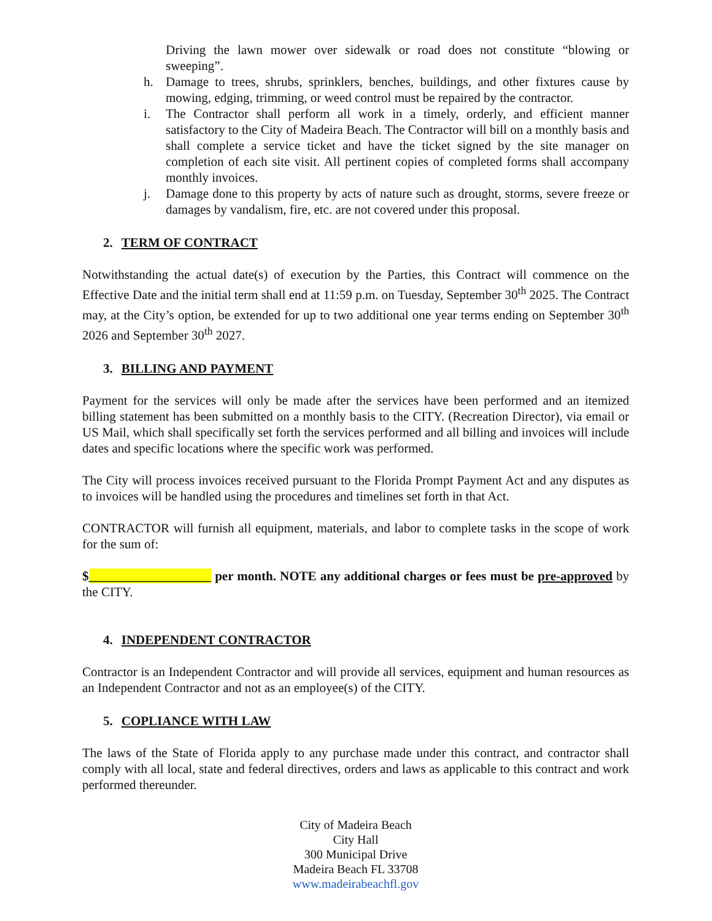Driving the lawn mower over sidewalk or road does not constitute “blowing or sweeping”.
h. Damage to trees, shrubs, sprinklers, benches, buildings, and other fixtures cause by mowing, edging, trimming, or weed control must be repaired by the contractor.
i. The Contractor shall perform all work in a timely, orderly, and efficient manner satisfactory to the City of Madeira Beach. The Contractor will bill on a monthly basis and shall complete a service ticket and have the ticket signed by the site manager on completion of each site visit. All pertinent copies of completed forms shall accompany monthly invoices.
j. Damage done to this property by acts of nature such as drought, storms, severe freeze or damages by vandalism, fire, etc. are not covered under this proposal.
2. TERM OF CONTRACT
Notwithstanding the actual date(s) of execution by the Parties, this Contract will commence on the Effective Date and the initial term shall end at 11:59 p.m. on Tuesday, September 30<sup>th</sup> 2025. The Contract may, at the City’s option, be extended for up to two additional one year terms ending on September 30<sup>th</sup> 2026 and September 30<sup>th</sup> 2027.
3. BILLING AND PAYMENT
Payment for the services will only be made after the services have been performed and an itemized billing statement has been submitted on a monthly basis to the CITY. (Recreation Director), via email or US Mail, which shall specifically set forth the services performed and all billing and invoices will include dates and specific locations where the specific work was performed.
The City will process invoices received pursuant to the Florida Prompt Payment Act and any disputes as to invoices will be handled using the procedures and timelines set forth in that Act.
CONTRACTOR will furnish all equipment, materials, and labor to complete tasks in the scope of work for the sum of:
$___________________ per month. NOTE any additional charges or fees must be pre-approved by the CITY.
4. INDEPENDENT CONTRACTOR
Contractor is an Independent Contractor and will provide all services, equipment and human resources as an Independent Contractor and not as an employee(s) of the CITY.
5. COPLIANCE WITH LAW
The laws of the State of Florida apply to any purchase made under this contract, and contractor shall comply with all local, state and federal directives, orders and laws as applicable to this contract and work performed thereunder.
City of Madeira Beach
City Hall
300 Municipal Drive
Madeira Beach FL 33708
www.madeirabeachfl.gov